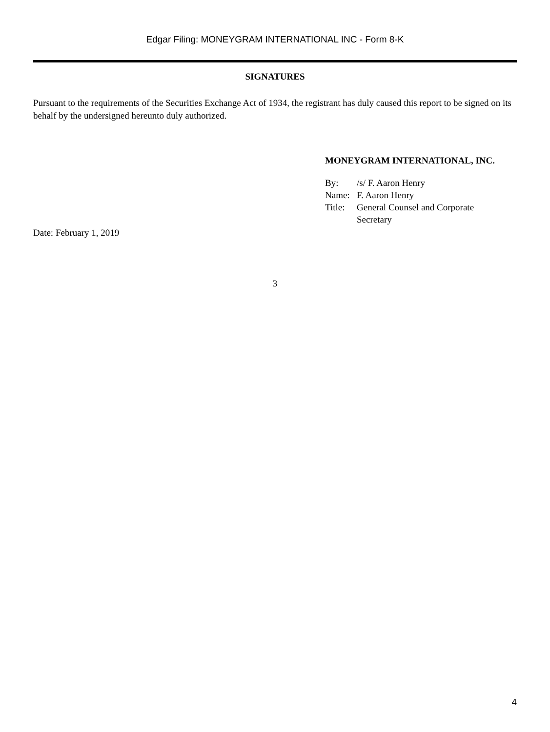Edgar Filing: MONEYGRAM INTERNATIONAL INC - Form 8-K
SIGNATURES
Pursuant to the requirements of the Securities Exchange Act of 1934, the registrant has duly caused this report to be signed on its behalf by the undersigned hereunto duly authorized.
MONEYGRAM INTERNATIONAL, INC.
| By: | /s/ F. Aaron Henry |
| Name: | F. Aaron Henry |
| Title: | General Counsel and Corporate Secretary |
Date: February 1, 2019
3
4